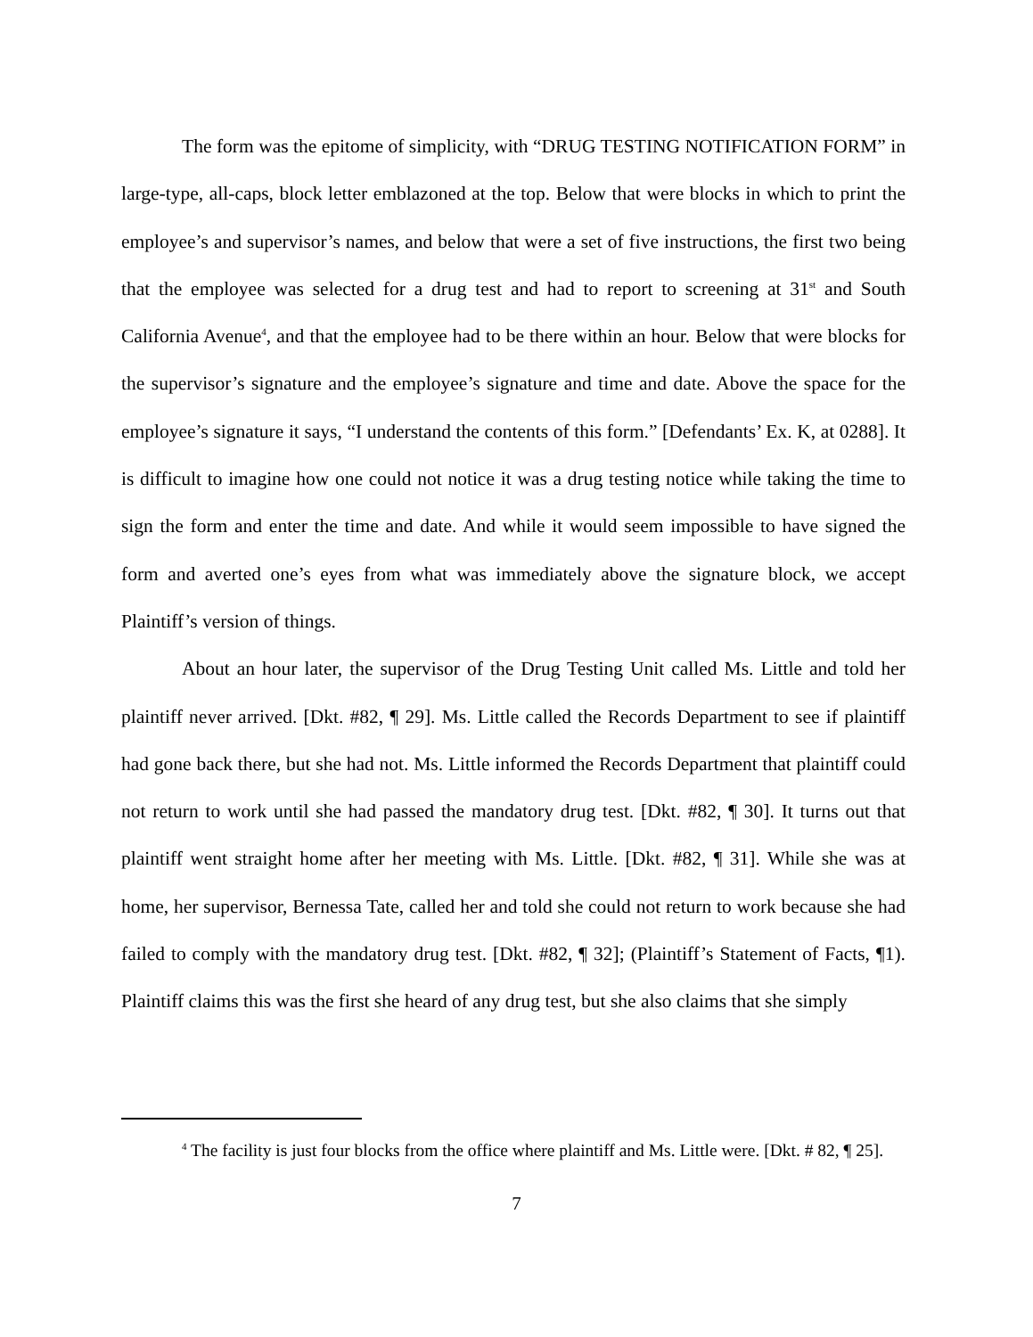The form was the epitome of simplicity, with “DRUG TESTING NOTIFICATION FORM” in large-type, all-caps, block letter emblazoned at the top. Below that were blocks in which to print the employee’s and supervisor’s names, and below that were a set of five instructions, the first two being that the employee was selected for a drug test and had to report to screening at 31<sup>st</sup> and South California Avenue<sup>4</sup>, and that the employee had to be there within an hour. Below that were blocks for the supervisor’s signature and the employee’s signature and time and date. Above the space for the employee’s signature it says, “I understand the contents of this form.” [Defendants’ Ex. K, at 0288]. It is difficult to imagine how one could not notice it was a drug testing notice while taking the time to sign the form and enter the time and date. And while it would seem impossible to have signed the form and averted one’s eyes from what was immediately above the signature block, we accept Plaintiff’s version of things.
About an hour later, the supervisor of the Drug Testing Unit called Ms. Little and told her plaintiff never arrived. [Dkt. #82, ¶ 29]. Ms. Little called the Records Department to see if plaintiff had gone back there, but she had not. Ms. Little informed the Records Department that plaintiff could not return to work until she had passed the mandatory drug test. [Dkt. #82, ¶ 30]. It turns out that plaintiff went straight home after her meeting with Ms. Little. [Dkt. #82, ¶ 31]. While she was at home, her supervisor, Bernessa Tate, called her and told she could not return to work because she had failed to comply with the mandatory drug test. [Dkt. #82, ¶ 32]; (Plaintiff’s Statement of Facts, ¶1). Plaintiff claims this was the first she heard of any drug test, but she also claims that she simply
<sup>4</sup> The facility is just four blocks from the office where plaintiff and Ms. Little were. [Dkt. # 82, ¶ 25].
7